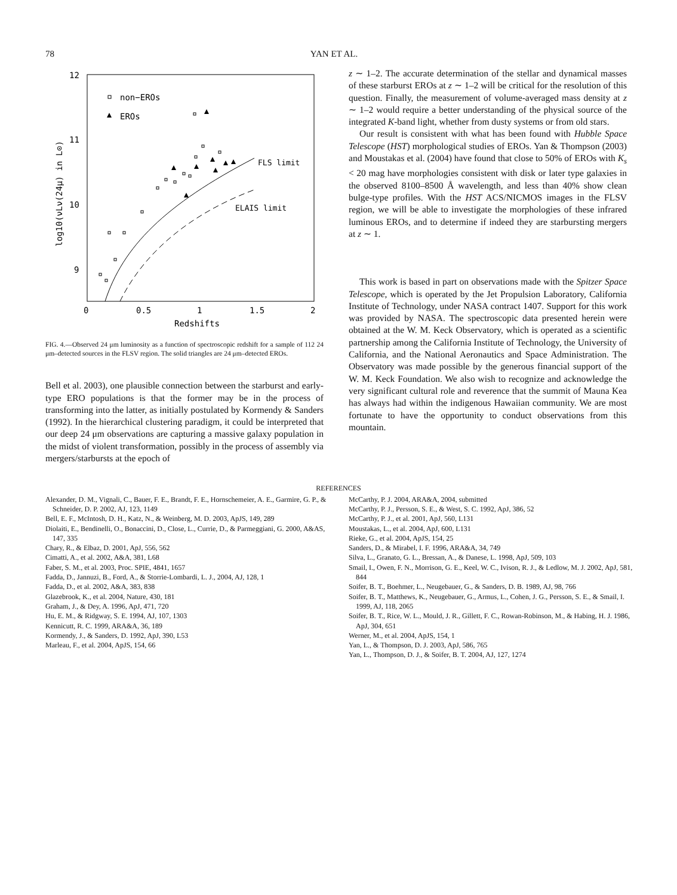78 YAN ET AL.
12
11
10
9
0
0.5
1
1.5
2
Redshifts
log10(νLν(24μ) in L⊙)
non−EROs
EROs
FLS limit
ELAIS limit
FIG. 4.—Observed 24 μm luminosity as a function of spectroscopic redshift for a sample of 112 24 μm–detected sources in the FLSV region. The solid triangles are 24 μm–detected EROs.
Bell et al. 2003), one plausible connection between the starburst and early-type ERO populations is that the former may be in the process of transforming into the latter, as initially postulated by Kormendy & Sanders (1992). In the hierarchical clustering paradigm, it could be interpreted that our deep 24 μm observations are capturing a massive galaxy population in the midst of violent transformation, possibly in the process of assembly via mergers/starbursts at the epoch of
z ∼ 1–2. The accurate determination of the stellar and dynamical masses of these starburst EROs at z ∼ 1–2 will be critical for the resolution of this question. Finally, the measurement of volume-averaged mass density at z ∼ 1–2 would require a better understanding of the physical source of the integrated K-band light, whether from dusty systems or from old stars.
Our result is consistent with what has been found with Hubble Space Telescope (HST) morphological studies of EROs. Yan & Thompson (2003) and Moustakas et al. (2004) have found that close to 50% of EROs with K<sub>s</sub> < 20 mag have morphologies consistent with disk or later type galaxies in the observed 8100–8500 Å wavelength, and less than 40% show clean bulge-type profiles. With the HST ACS/NICMOS images in the FLSV region, we will be able to investigate the morphologies of these infrared luminous EROs, and to determine if indeed they are starbursting mergers at z ∼ 1.
This work is based in part on observations made with the Spitzer Space Telescope, which is operated by the Jet Propulsion Laboratory, California Institute of Technology, under NASA contract 1407. Support for this work was provided by NASA. The spectroscopic data presented herein were obtained at the W. M. Keck Observatory, which is operated as a scientific partnership among the California Institute of Technology, the University of California, and the National Aeronautics and Space Administration. The Observatory was made possible by the generous financial support of the W. M. Keck Foundation. We also wish to recognize and acknowledge the very significant cultural role and reverence that the summit of Mauna Kea has always had within the indigenous Hawaiian community. We are most fortunate to have the opportunity to conduct observations from this mountain.
REFERENCES
Alexander, D. M., Vignali, C., Bauer, F. E., Brandt, F. E., Hornschemeier, A. E., Garmire, G. P., & Schneider, D. P. 2002, AJ, 123, 1149
Bell, E. F., McIntosh, D. H., Katz, N., & Weinberg, M. D. 2003, ApJS, 149, 289
Diolaiti, E., Bendinelli, O., Bonaccini, D., Close, L., Currie, D., & Parmeggiani, G. 2000, A&AS, 147, 335
Chary, R., & Elbaz, D. 2001, ApJ, 556, 562
Cimatti, A., et al. 2002, A&A, 381, L68
Faber, S. M., et al. 2003, Proc. SPIE, 4841, 1657
Fadda, D., Jannuzi, B., Ford, A., & Storrie-Lombardi, L. J., 2004, AJ, 128, 1
Fadda, D., et al. 2002, A&A, 383, 838
Glazebrook, K., et al. 2004, Nature, 430, 181
Graham, J., & Dey, A. 1996, ApJ, 471, 720
Hu, E. M., & Ridgway, S. E. 1994, AJ, 107, 1303
Kennicutt, R. C. 1999, ARA&A, 36, 189
Kormendy, J., & Sanders, D. 1992, ApJ, 390, L53
Marleau, F., et al. 2004, ApJS, 154, 66
McCarthy, P. J. 2004, ARA&A, 2004, submitted
McCarthy, P. J., Persson, S. E., & West, S. C. 1992, ApJ, 386, 52
McCarthy, P. J., et al. 2001, ApJ, 560, L131
Moustakas, L., et al. 2004, ApJ, 600, L131
Rieke, G., et al. 2004, ApJS, 154, 25
Sanders, D., & Mirabel, I. F. 1996, ARA&A, 34, 749
Silva, L., Granato, G. L., Bressan, A., & Danese, L. 1998, ApJ, 509, 103
Smail, I., Owen, F. N., Morrison, G. E., Keel, W. C., Ivison, R. J., & Ledlow, M. J. 2002, ApJ, 581, 844
Soifer, B. T., Boehmer, L., Neugebauer, G., & Sanders, D. B. 1989, AJ, 98, 766
Soifer, B. T., Matthews, K., Neugebauer, G., Armus, L., Cohen, J. G., Persson, S. E., & Smail, I. 1999, AJ, 118, 2065
Soifer, B. T., Rice, W. L., Mould, J. R., Gillett, F. C., Rowan-Robinson, M., & Habing, H. J. 1986, ApJ, 304, 651
Werner, M., et al. 2004, ApJS, 154, 1
Yan, L., & Thompson, D. J. 2003, ApJ, 586, 765
Yan, L., Thompson, D. J., & Soifer, B. T. 2004, AJ, 127, 1274